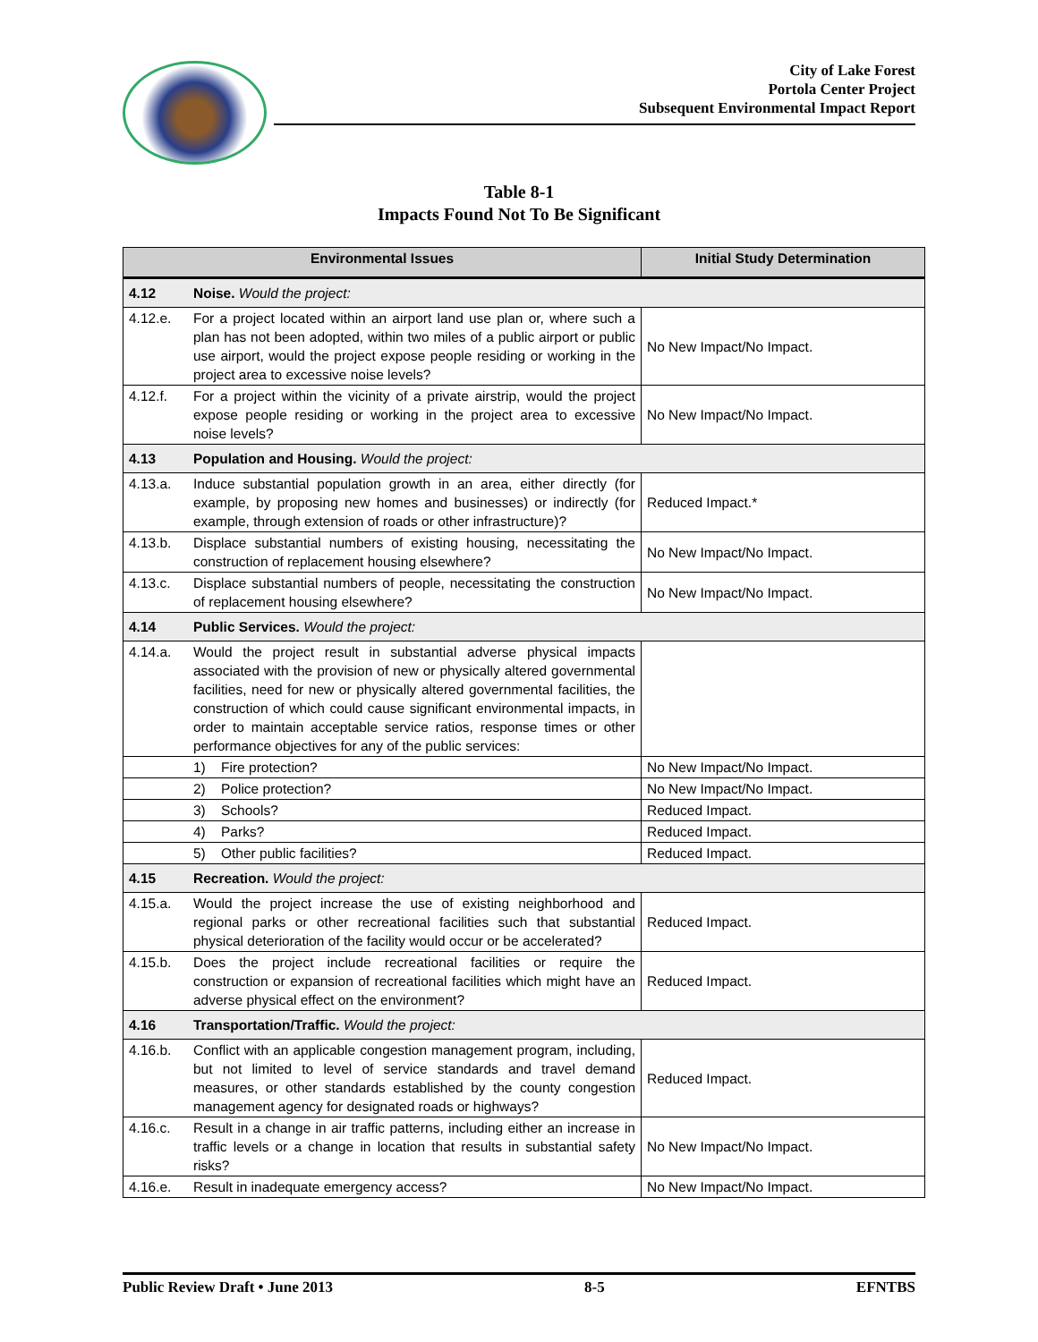City of Lake Forest
Portola Center Project
Subsequent Environmental Impact Report
Table 8-1
Impacts Found Not To Be Significant
| Environmental Issues | | Initial Study Determination |
| --- | --- | --- |
| 4.12 | Noise. Would the project: | |
| 4.12.e. | For a project located within an airport land use plan or, where such a plan has not been adopted, within two miles of a public airport or public use airport, would the project expose people residing or working in the project area to excessive noise levels? | No New Impact/No Impact. |
| 4.12.f. | For a project within the vicinity of a private airstrip, would the project expose people residing or working in the project area to excessive noise levels? | No New Impact/No Impact. |
| 4.13 | Population and Housing. Would the project: | |
| 4.13.a. | Induce substantial population growth in an area, either directly (for example, by proposing new homes and businesses) or indirectly (for example, through extension of roads or other infrastructure)? | Reduced Impact.* |
| 4.13.b. | Displace substantial numbers of existing housing, necessitating the construction of replacement housing elsewhere? | No New Impact/No Impact. |
| 4.13.c. | Displace substantial numbers of people, necessitating the construction of replacement housing elsewhere? | No New Impact/No Impact. |
| 4.14 | Public Services. Would the project: | |
| 4.14.a. | Would the project result in substantial adverse physical impacts associated with the provision of new or physically altered governmental facilities, need for new or physically altered governmental facilities, the construction of which could cause significant environmental impacts, in order to maintain acceptable service ratios, response times or other performance objectives for any of the public services: | |
| | 1) Fire protection? | No New Impact/No Impact. |
| | 2) Police protection? | No New Impact/No Impact. |
| | 3) Schools? | Reduced Impact. |
| | 4) Parks? | Reduced Impact. |
| | 5) Other public facilities? | Reduced Impact. |
| 4.15 | Recreation. Would the project: | |
| 4.15.a. | Would the project increase the use of existing neighborhood and regional parks or other recreational facilities such that substantial physical deterioration of the facility would occur or be accelerated? | Reduced Impact. |
| 4.15.b. | Does the project include recreational facilities or require the construction or expansion of recreational facilities which might have an adverse physical effect on the environment? | Reduced Impact. |
| 4.16 | Transportation/Traffic. Would the project: | |
| 4.16.b. | Conflict with an applicable congestion management program, including, but not limited to level of service standards and travel demand measures, or other standards established by the county congestion management agency for designated roads or highways? | Reduced Impact. |
| 4.16.c. | Result in a change in air traffic patterns, including either an increase in traffic levels or a change in location that results in substantial safety risks? | No New Impact/No Impact. |
| 4.16.e. | Result in inadequate emergency access? | No New Impact/No Impact. |
Public Review Draft • June 2013 8-5 EFNTBS